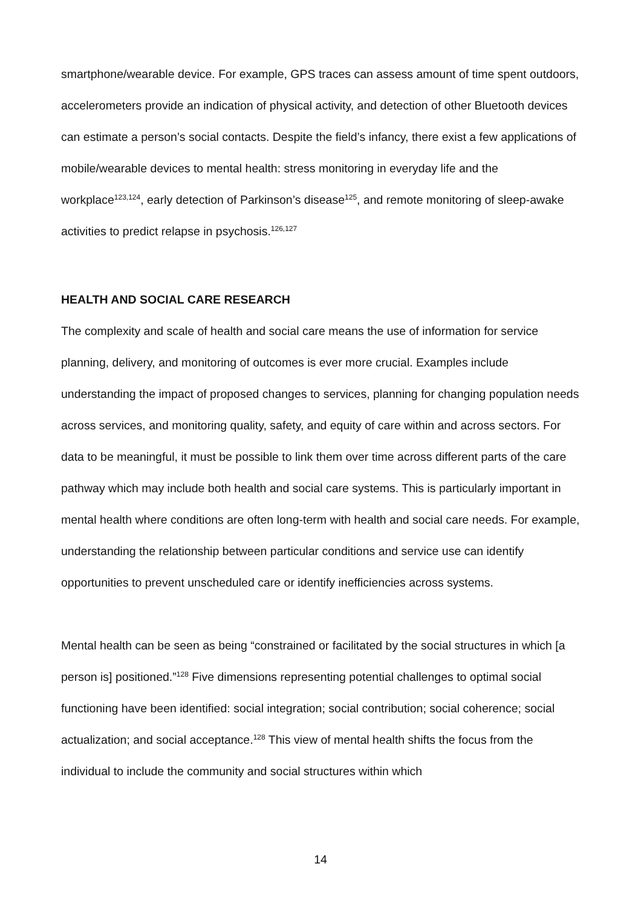smartphone/wearable device. For example, GPS traces can assess amount of time spent outdoors, accelerometers provide an indication of physical activity, and detection of other Bluetooth devices can estimate a person’s social contacts. Despite the field’s infancy, there exist a few applications of mobile/wearable devices to mental health: stress monitoring in everyday life and the workplace<sup>123,124</sup>, early detection of Parkinson’s disease<sup>125</sup>, and remote monitoring of sleep-awake activities to predict relapse in psychosis.<sup>126,127</sup>
HEALTH AND SOCIAL CARE RESEARCH
The complexity and scale of health and social care means the use of information for service planning, delivery, and monitoring of outcomes is ever more crucial. Examples include understanding the impact of proposed changes to services, planning for changing population needs across services, and monitoring quality, safety, and equity of care within and across sectors. For data to be meaningful, it must be possible to link them over time across different parts of the care pathway which may include both health and social care systems. This is particularly important in mental health where conditions are often long-term with health and social care needs. For example, understanding the relationship between particular conditions and service use can identify opportunities to prevent unscheduled care or identify inefficiencies across systems.
Mental health can be seen as being “constrained or facilitated by the social structures in which [a person is] positioned.”<sup>128</sup> Five dimensions representing potential challenges to optimal social functioning have been identified: social integration; social contribution; social coherence; social actualization; and social acceptance.<sup>128</sup> This view of mental health shifts the focus from the individual to include the community and social structures within which
14